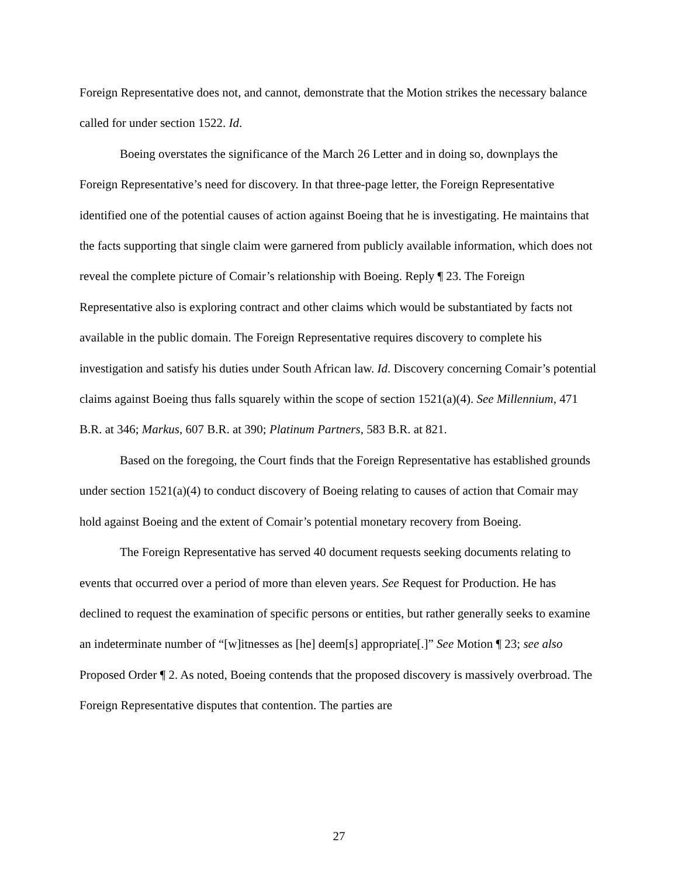Foreign Representative does not, and cannot, demonstrate that the Motion strikes the necessary balance called for under section 1522. Id.
Boeing overstates the significance of the March 26 Letter and in doing so, downplays the Foreign Representative’s need for discovery. In that three-page letter, the Foreign Representative identified one of the potential causes of action against Boeing that he is investigating. He maintains that the facts supporting that single claim were garnered from publicly available information, which does not reveal the complete picture of Comair’s relationship with Boeing. Reply ¶ 23. The Foreign Representative also is exploring contract and other claims which would be substantiated by facts not available in the public domain. The Foreign Representative requires discovery to complete his investigation and satisfy his duties under South African law. Id. Discovery concerning Comair’s potential claims against Boeing thus falls squarely within the scope of section 1521(a)(4). See Millennium, 471 B.R. at 346; Markus, 607 B.R. at 390; Platinum Partners, 583 B.R. at 821.
Based on the foregoing, the Court finds that the Foreign Representative has established grounds under section 1521(a)(4) to conduct discovery of Boeing relating to causes of action that Comair may hold against Boeing and the extent of Comair’s potential monetary recovery from Boeing.
The Foreign Representative has served 40 document requests seeking documents relating to events that occurred over a period of more than eleven years. See Request for Production. He has declined to request the examination of specific persons or entities, but rather generally seeks to examine an indeterminate number of “[w]itnesses as [he] deem[s] appropriate[.]” See Motion ¶ 23; see also Proposed Order ¶ 2. As noted, Boeing contends that the proposed discovery is massively overbroad. The Foreign Representative disputes that contention. The parties are
27